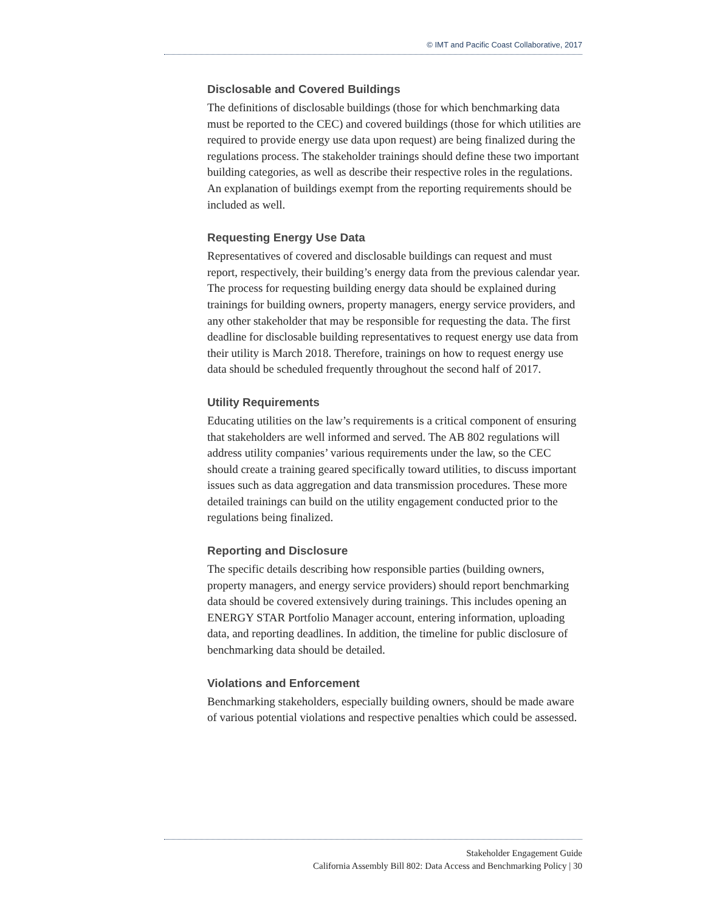© IMT and Pacific Coast Collaborative, 2017
Disclosable and Covered Buildings
The definitions of disclosable buildings (those for which benchmarking data must be reported to the CEC) and covered buildings (those for which utilities are required to provide energy use data upon request) are being finalized during the regulations process. The stakeholder trainings should define these two important building categories, as well as describe their respective roles in the regulations. An explanation of buildings exempt from the reporting requirements should be included as well.
Requesting Energy Use Data
Representatives of covered and disclosable buildings can request and must report, respectively, their building’s energy data from the previous calendar year. The process for requesting building energy data should be explained during trainings for building owners, property managers, energy service providers, and any other stakeholder that may be responsible for requesting the data. The first deadline for disclosable building representatives to request energy use data from their utility is March 2018. Therefore, trainings on how to request energy use data should be scheduled frequently throughout the second half of 2017.
Utility Requirements
Educating utilities on the law’s requirements is a critical component of ensuring that stakeholders are well informed and served. The AB 802 regulations will address utility companies’ various requirements under the law, so the CEC should create a training geared specifically toward utilities, to discuss important issues such as data aggregation and data transmission procedures. These more detailed trainings can build on the utility engagement conducted prior to the regulations being finalized.
Reporting and Disclosure
The specific details describing how responsible parties (building owners, property managers, and energy service providers) should report benchmarking data should be covered extensively during trainings. This includes opening an ENERGY STAR Portfolio Manager account, entering information, uploading data, and reporting deadlines. In addition, the timeline for public disclosure of benchmarking data should be detailed.
Violations and Enforcement
Benchmarking stakeholders, especially building owners, should be made aware of various potential violations and respective penalties which could be assessed.
Stakeholder Engagement Guide
California Assembly Bill 802: Data Access and Benchmarking Policy | 30